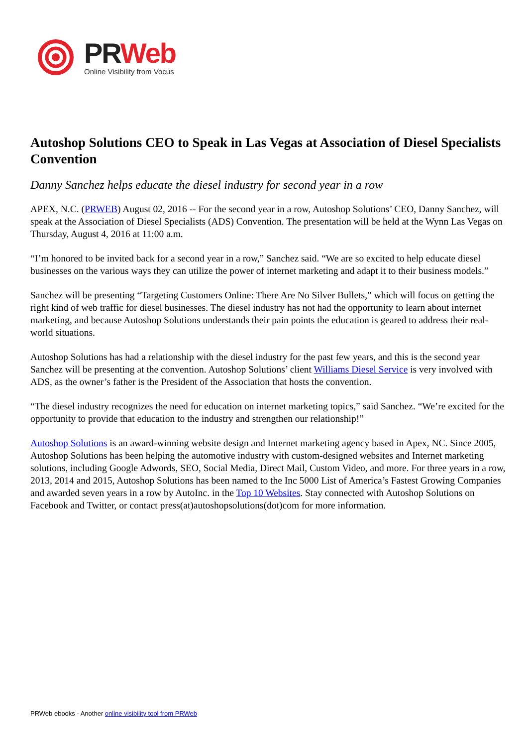PR Web
Online Visibility from Vocus
Autoshop Solutions CEO to Speak in Las Vegas at Association of Diesel Specialists Convention
Danny Sanchez helps educate the diesel industry for second year in a row
APEX, N.C. (PRWEB) August 02, 2016 -- For the second year in a row, Autoshop Solutions’ CEO, Danny Sanchez, will speak at the Association of Diesel Specialists (ADS) Convention. The presentation will be held at the Wynn Las Vegas on Thursday, August 4, 2016 at 11:00 a.m.
“I’m honored to be invited back for a second year in a row,” Sanchez said. “We are so excited to help educate diesel businesses on the various ways they can utilize the power of internet marketing and adapt it to their business models.”
Sanchez will be presenting “Targeting Customers Online: There Are No Silver Bullets,” which will focus on getting the right kind of web traffic for diesel businesses. The diesel industry has not had the opportunity to learn about internet marketing, and because Autoshop Solutions understands their pain points the education is geared to address their real-world situations.
Autoshop Solutions has had a relationship with the diesel industry for the past few years, and this is the second year Sanchez will be presenting at the convention. Autoshop Solutions’ client Williams Diesel Service is very involved with ADS, as the owner’s father is the President of the Association that hosts the convention.
“The diesel industry recognizes the need for education on internet marketing topics,” said Sanchez. “We’re excited for the opportunity to provide that education to the industry and strengthen our relationship!”
Autoshop Solutions is an award-winning website design and Internet marketing agency based in Apex, NC. Since 2005, Autoshop Solutions has been helping the automotive industry with custom-designed websites and Internet marketing solutions, including Google Adwords, SEO, Social Media, Direct Mail, Custom Video, and more. For three years in a row, 2013, 2014 and 2015, Autoshop Solutions has been named to the Inc 5000 List of America’s Fastest Growing Companies and awarded seven years in a row by AutoInc. in the Top 10 Websites. Stay connected with Autoshop Solutions on Facebook and Twitter, or contact press(at)autoshopsolutions(dot)com for more information.
PRWeb ebooks - Another online visibility tool from PRWeb